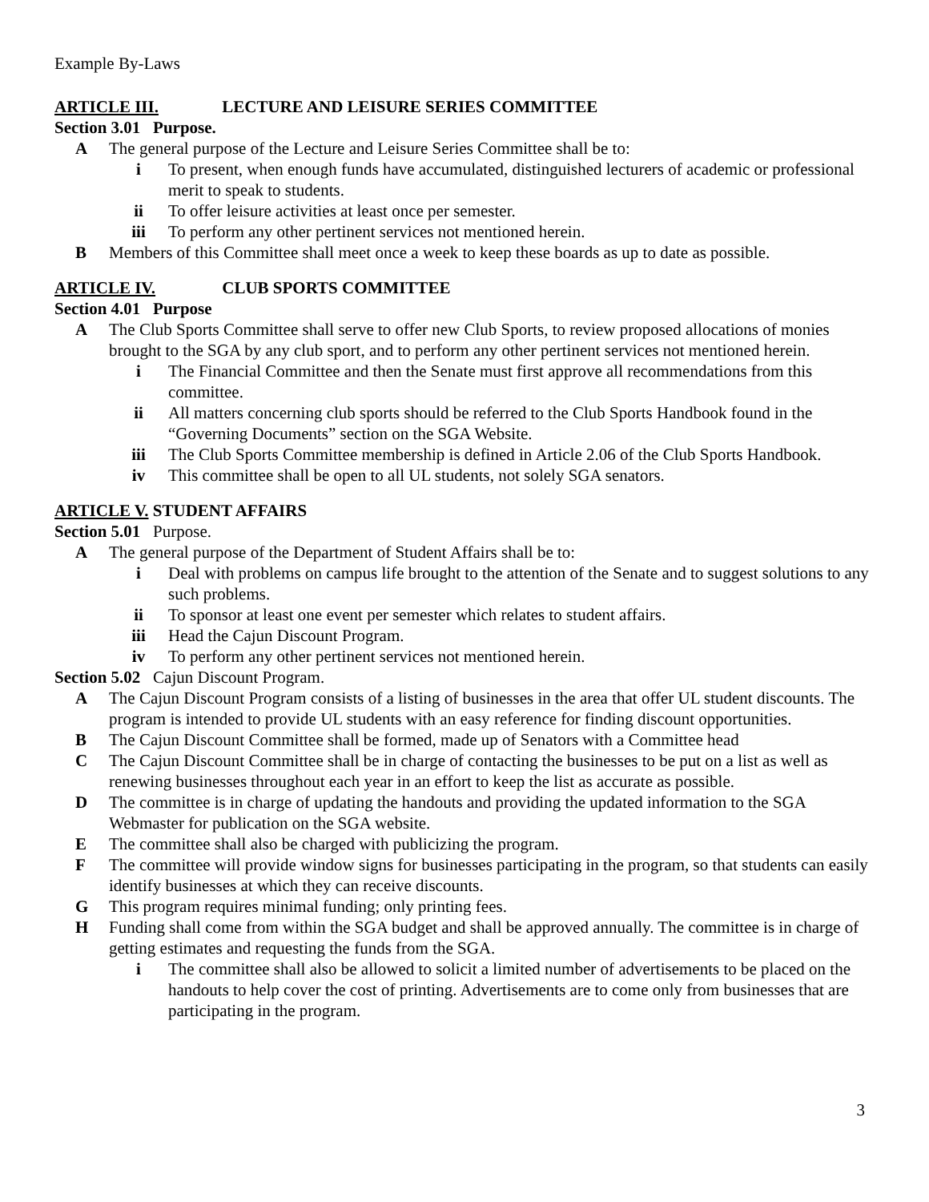Example By-Laws
ARTICLE III. LECTURE AND LEISURE SERIES COMMITTEE
Section 3.01 Purpose.
A The general purpose of the Lecture and Leisure Series Committee shall be to:
i To present, when enough funds have accumulated, distinguished lecturers of academic or professional merit to speak to students.
ii To offer leisure activities at least once per semester.
iii To perform any other pertinent services not mentioned herein.
B Members of this Committee shall meet once a week to keep these boards as up to date as possible.
ARTICLE IV. CLUB SPORTS COMMITTEE
Section 4.01 Purpose
A The Club Sports Committee shall serve to offer new Club Sports, to review proposed allocations of monies brought to the SGA by any club sport, and to perform any other pertinent services not mentioned herein.
i The Financial Committee and then the Senate must first approve all recommendations from this committee.
ii All matters concerning club sports should be referred to the Club Sports Handbook found in the “Governing Documents” section on the SGA Website.
iii The Club Sports Committee membership is defined in Article 2.06 of the Club Sports Handbook.
iv This committee shall be open to all UL students, not solely SGA senators.
ARTICLE V. STUDENT AFFAIRS
Section 5.01 Purpose.
A The general purpose of the Department of Student Affairs shall be to:
i Deal with problems on campus life brought to the attention of the Senate and to suggest solutions to any such problems.
ii To sponsor at least one event per semester which relates to student affairs.
iii Head the Cajun Discount Program.
iv To perform any other pertinent services not mentioned herein.
Section 5.02 Cajun Discount Program.
A The Cajun Discount Program consists of a listing of businesses in the area that offer UL student discounts. The program is intended to provide UL students with an easy reference for finding discount opportunities.
B The Cajun Discount Committee shall be formed, made up of Senators with a Committee head
C The Cajun Discount Committee shall be in charge of contacting the businesses to be put on a list as well as renewing businesses throughout each year in an effort to keep the list as accurate as possible.
D The committee is in charge of updating the handouts and providing the updated information to the SGA Webmaster for publication on the SGA website.
E The committee shall also be charged with publicizing the program.
F The committee will provide window signs for businesses participating in the program, so that students can easily identify businesses at which they can receive discounts.
G This program requires minimal funding; only printing fees.
H Funding shall come from within the SGA budget and shall be approved annually. The committee is in charge of getting estimates and requesting the funds from the SGA.
i The committee shall also be allowed to solicit a limited number of advertisements to be placed on the handouts to help cover the cost of printing. Advertisements are to come only from businesses that are participating in the program.
3